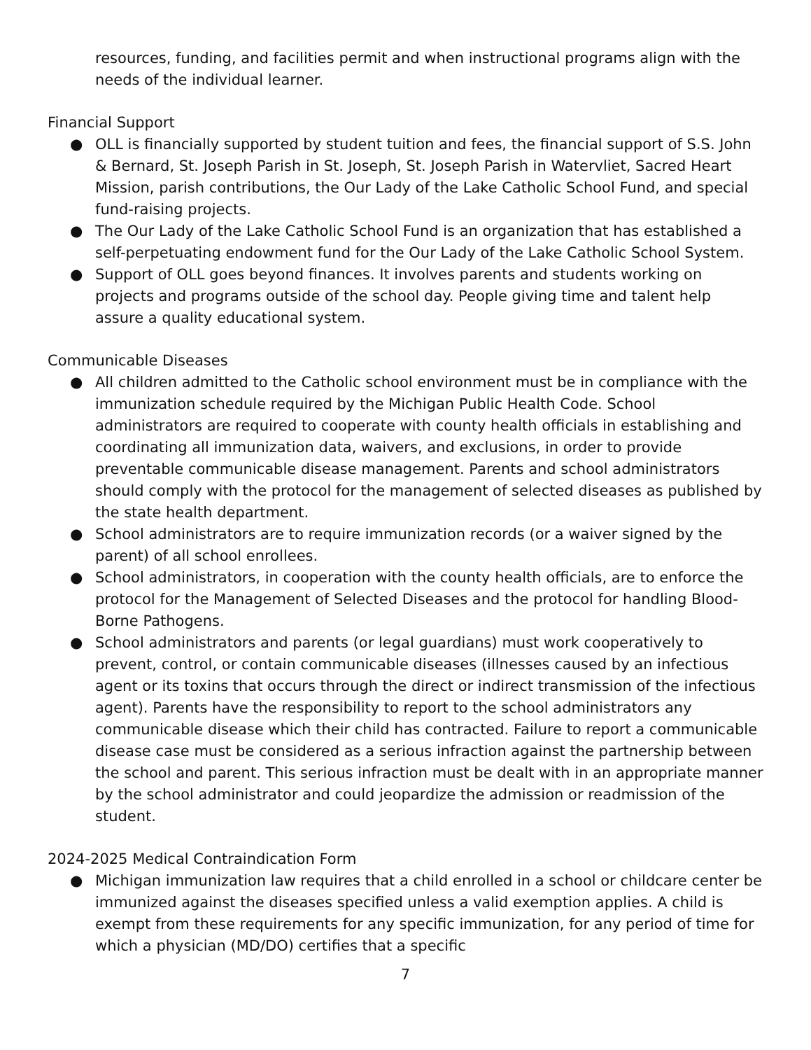resources, funding, and facilities permit and when instructional programs align with the needs of the individual learner.
Financial Support
● OLL is financially supported by student tuition and fees, the financial support of S.S. John & Bernard, St. Joseph Parish in St. Joseph, St. Joseph Parish in Watervliet, Sacred Heart Mission, parish contributions, the Our Lady of the Lake Catholic School Fund, and special fund-raising projects.
● The Our Lady of the Lake Catholic School Fund is an organization that has established a self-perpetuating endowment fund for the Our Lady of the Lake Catholic School System.
● Support of OLL goes beyond finances. It involves parents and students working on projects and programs outside of the school day. People giving time and talent help assure a quality educational system.
Communicable Diseases
● All children admitted to the Catholic school environment must be in compliance with the immunization schedule required by the Michigan Public Health Code. School administrators are required to cooperate with county health officials in establishing and coordinating all immunization data, waivers, and exclusions, in order to provide preventable communicable disease management. Parents and school administrators should comply with the protocol for the management of selected diseases as published by the state health department.
● School administrators are to require immunization records (or a waiver signed by the parent) of all school enrollees.
● School administrators, in cooperation with the county health officials, are to enforce the protocol for the Management of Selected Diseases and the protocol for handling Blood-Borne Pathogens.
● School administrators and parents (or legal guardians) must work cooperatively to prevent, control, or contain communicable diseases (illnesses caused by an infectious agent or its toxins that occurs through the direct or indirect transmission of the infectious agent). Parents have the responsibility to report to the school administrators any communicable disease which their child has contracted. Failure to report a communicable disease case must be considered as a serious infraction against the partnership between the school and parent. This serious infraction must be dealt with in an appropriate manner by the school administrator and could jeopardize the admission or readmission of the student.
2024-2025 Medical Contraindication Form
● Michigan immunization law requires that a child enrolled in a school or childcare center be immunized against the diseases specified unless a valid exemption applies. A child is exempt from these requirements for any specific immunization, for any period of time for which a physician (MD/DO) certifies that a specific
7